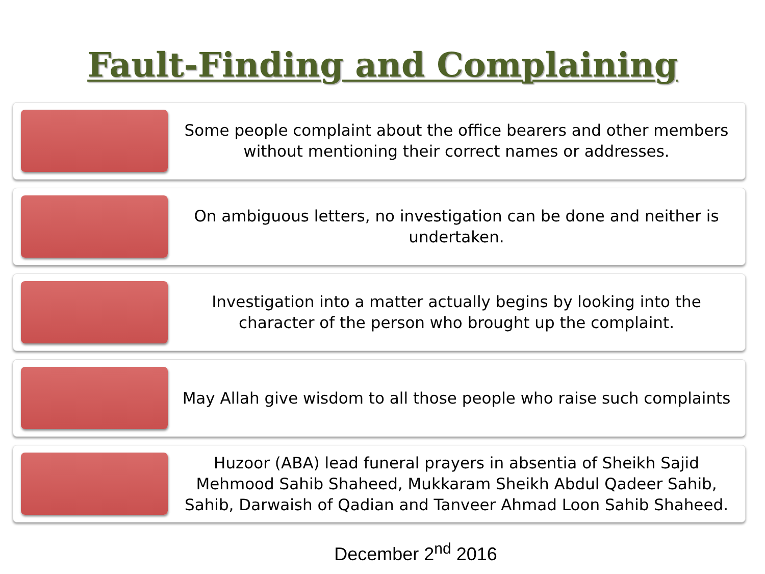Fault-Finding and Complaining
Some people complaint about the office bearers and other members without mentioning their correct names or addresses.
On ambiguous letters, no investigation can be done and neither is undertaken.
Investigation into a matter actually begins by looking into the character of the person who brought up the complaint.
May Allah give wisdom to all those people who raise such complaints
Huzoor (ABA) lead funeral prayers in absentia of Sheikh Sajid Mehmood Sahib Shaheed, Mukkaram Sheikh Abdul Qadeer Sahib, Sahib, Darwaish of Qadian and Tanveer Ahmad Loon Sahib Shaheed.
December 2<sup>nd</sup> 2016